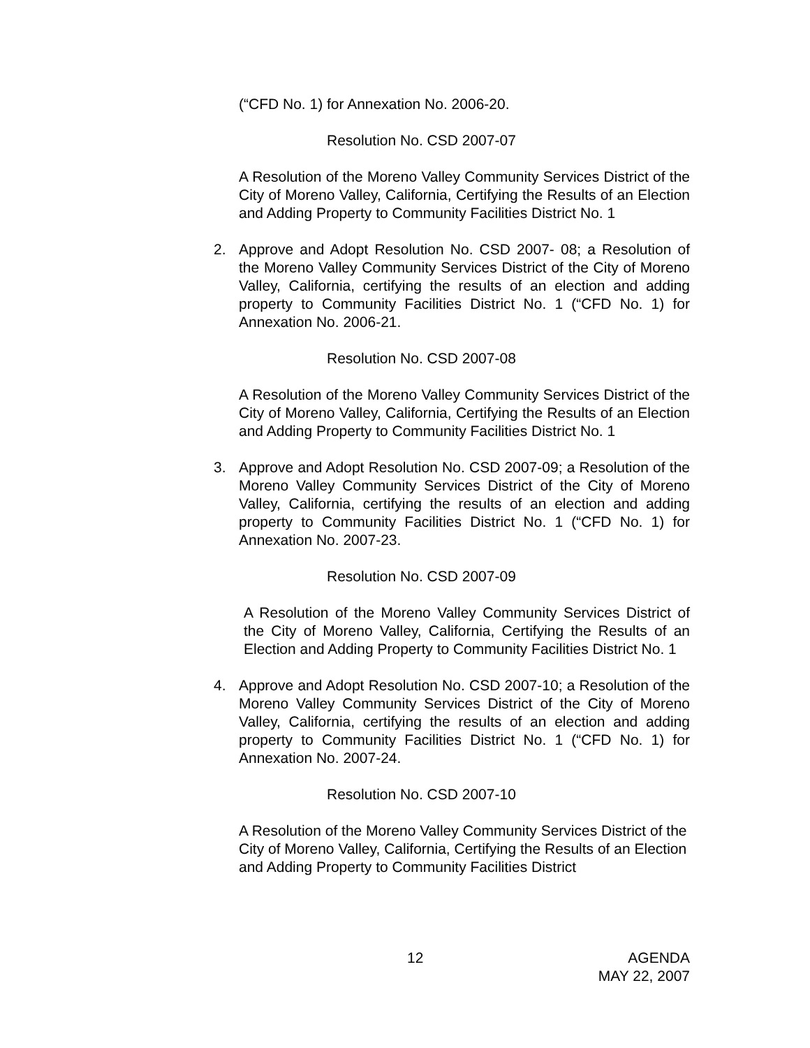(“CFD No. 1) for Annexation No. 2006-20.
Resolution No. CSD 2007-07
A Resolution of the Moreno Valley Community Services District of the City of Moreno Valley, California, Certifying the Results of an Election and Adding Property to Community Facilities District No. 1
2. Approve and Adopt Resolution No. CSD 2007- 08; a Resolution of the Moreno Valley Community Services District of the City of Moreno Valley, California, certifying the results of an election and adding property to Community Facilities District No. 1 (“CFD No. 1) for Annexation No. 2006-21.
Resolution No. CSD 2007-08
A Resolution of the Moreno Valley Community Services District of the City of Moreno Valley, California, Certifying the Results of an Election and Adding Property to Community Facilities District No. 1
3. Approve and Adopt Resolution No. CSD 2007-09; a Resolution of the Moreno Valley Community Services District of the City of Moreno Valley, California, certifying the results of an election and adding property to Community Facilities District No. 1 (“CFD No. 1) for Annexation No. 2007-23.
Resolution No. CSD 2007-09
A Resolution of the Moreno Valley Community Services District of the City of Moreno Valley, California, Certifying the Results of an Election and Adding Property to Community Facilities District No. 1
4. Approve and Adopt Resolution No. CSD 2007-10; a Resolution of the Moreno Valley Community Services District of the City of Moreno Valley, California, certifying the results of an election and adding property to Community Facilities District No. 1 (“CFD No. 1) for Annexation No. 2007-24.
Resolution No. CSD 2007-10
A Resolution of the Moreno Valley Community Services District of the City of Moreno Valley, California, Certifying the Results of an Election and Adding Property to Community Facilities District
12 AGENDA
MAY 22, 2007